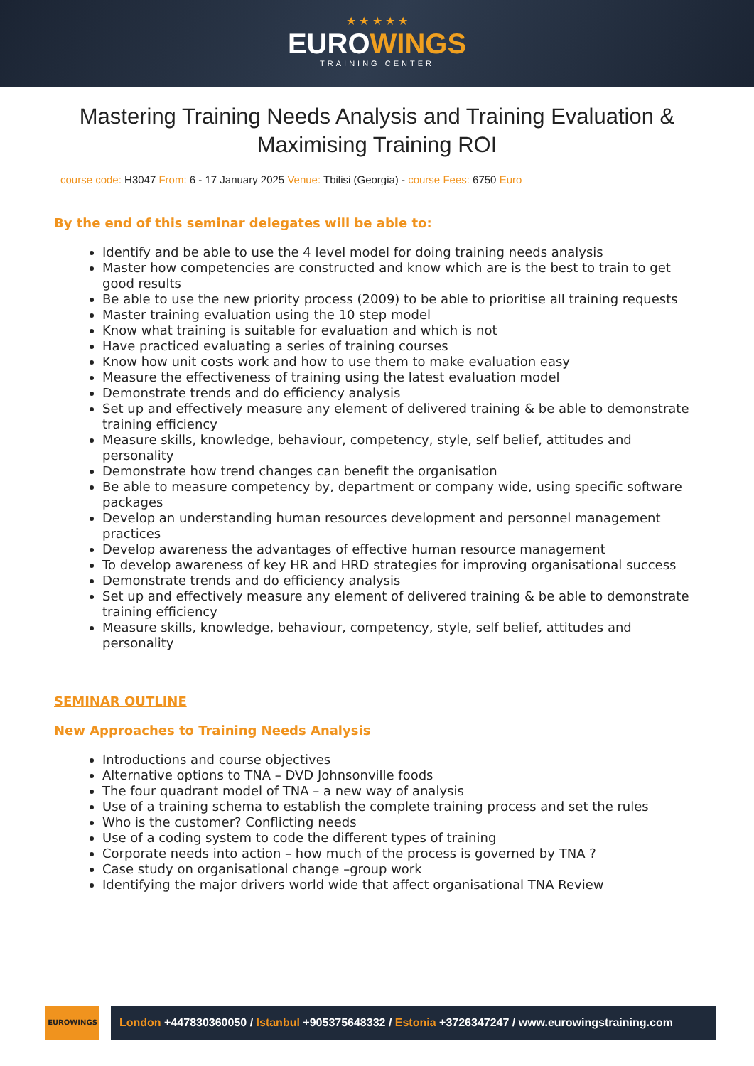★ ★ ★ ★ ★
EUROWINGS
TRAINING CENTER
Mastering Training Needs Analysis and Training Evaluation & Maximising Training ROI
course code: H3047 From: 6 - 17 January 2025 Venue: Tbilisi (Georgia) - course Fees: 6750 Euro
By the end of this seminar delegates will be able to:
Identify and be able to use the 4 level model for doing training needs analysis
Master how competencies are constructed and know which are is the best to train to get good results
Be able to use the new priority process (2009) to be able to prioritise all training requests
Master training evaluation using the 10 step model
Know what training is suitable for evaluation and which is not
Have practiced evaluating a series of training courses
Know how unit costs work and how to use them to make evaluation easy
Measure the effectiveness of training using the latest evaluation model
Demonstrate trends and do efficiency analysis
Set up and effectively measure any element of delivered training & be able to demonstrate training efficiency
Measure skills, knowledge, behaviour, competency, style, self belief, attitudes and personality
Demonstrate how trend changes can benefit the organisation
Be able to measure competency by, department or company wide, using specific software packages
Develop an understanding human resources development and personnel management practices
Develop awareness the advantages of effective human resource management
To develop awareness of key HR and HRD strategies for improving organisational success
Demonstrate trends and do efficiency analysis
Set up and effectively measure any element of delivered training & be able to demonstrate training efficiency
Measure skills, knowledge, behaviour, competency, style, self belief, attitudes and personality
SEMINAR OUTLINE
New Approaches to Training Needs Analysis
Introductions and course objectives
Alternative options to TNA – DVD Johnsonville foods
The four quadrant model of TNA – a new way of analysis
Use of a training schema to establish the complete training process and set the rules
Who is the customer? Conflicting needs
Use of a coding system to code the different types of training
Corporate needs into action – how much of the process is governed by TNA ?
Case study on organisational change –group work
Identifying the major drivers world wide that affect organisational TNA Review
EUROWINGS
London +447830360050 / Istanbul +905375648332 / Estonia +3726347247 / www.eurowingstraining.com